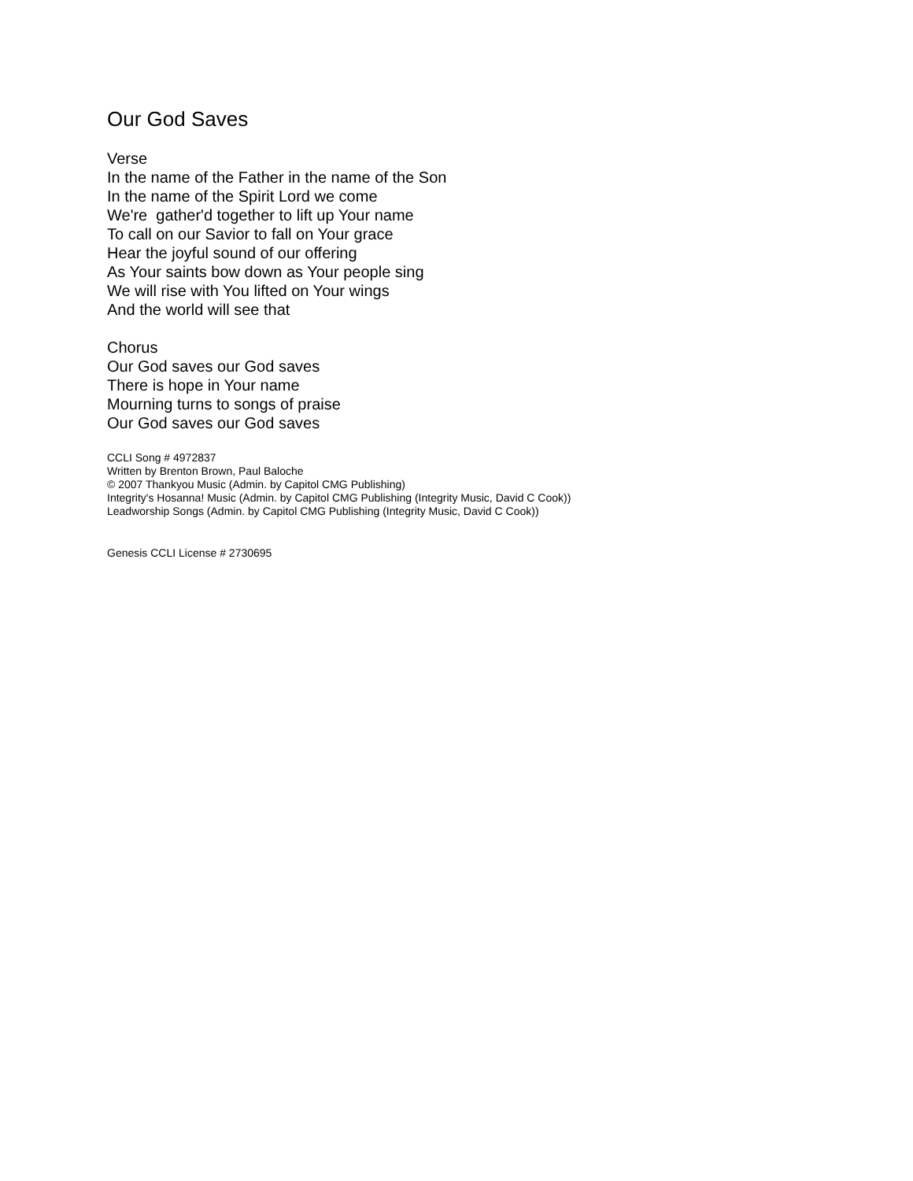Our God Saves
Verse
In the name of the Father in the name of the Son
In the name of the Spirit Lord we come
We're gather'd together to lift up Your name
To call on our Savior to fall on Your grace
Hear the joyful sound of our offering
As Your saints bow down as Your people sing
We will rise with You lifted on Your wings
And the world will see that
Chorus
Our God saves our God saves
There is hope in Your name
Mourning turns to songs of praise
Our God saves our God saves
CCLI Song # 4972837
Written by Brenton Brown, Paul Baloche
© 2007 Thankyou Music (Admin. by Capitol CMG Publishing)
Integrity's Hosanna! Music (Admin. by Capitol CMG Publishing (Integrity Music, David C Cook))
Leadworship Songs (Admin. by Capitol CMG Publishing (Integrity Music, David C Cook))
Genesis CCLI License # 2730695